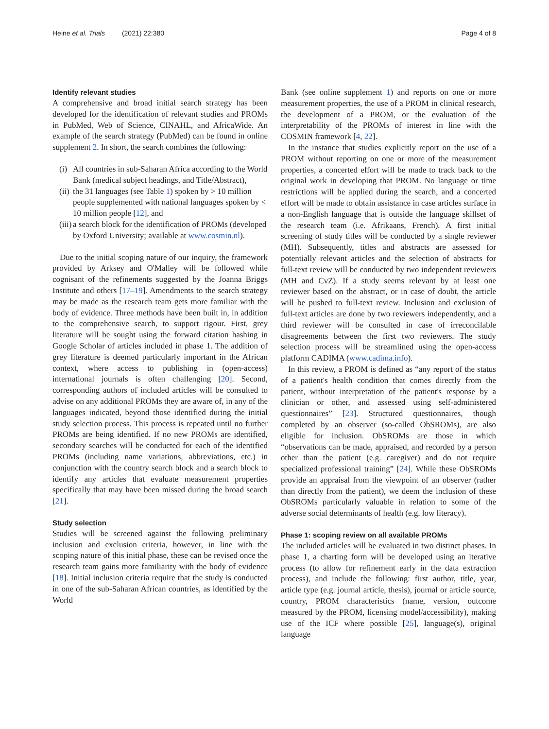Heine et al. Trials (2021) 22:380
Page 4 of 8
Identify relevant studies
A comprehensive and broad initial search strategy has been developed for the identification of relevant studies and PROMs in PubMed, Web of Science, CINAHL, and AfricaWide. An example of the search strategy (PubMed) can be found in online supplement 2. In short, the search combines the following:
(i)
All countries in sub-Saharan Africa according to the World Bank (medical subject headings, and Title/Abstract),
(ii)
the 31 languages (see Table 1) spoken by > 10 million people supplemented with national languages spoken by < 10 million people [12], and
(iii)
a search block for the identification of PROMs (developed by Oxford University; available at www.cosmin.nl).
Due to the initial scoping nature of our inquiry, the framework provided by Arksey and O'Malley will be followed while cognisant of the refinements suggested by the Joanna Briggs Institute and others [17–19]. Amendments to the search strategy may be made as the research team gets more familiar with the body of evidence. Three methods have been built in, in addition to the comprehensive search, to support rigour. First, grey literature will be sought using the forward citation hashing in Google Scholar of articles included in phase 1. The addition of grey literature is deemed particularly important in the African context, where access to publishing in (open-access) international journals is often challenging [20]. Second, corresponding authors of included articles will be consulted to advise on any additional PROMs they are aware of, in any of the languages indicated, beyond those identified during the initial study selection process. This process is repeated until no further PROMs are being identified. If no new PROMs are identified, secondary searches will be conducted for each of the identified PROMs (including name variations, abbreviations, etc.) in conjunction with the country search block and a search block to identify any articles that evaluate measurement properties specifically that may have been missed during the broad search [21].
Study selection
Studies will be screened against the following preliminary inclusion and exclusion criteria, however, in line with the scoping nature of this initial phase, these can be revised once the research team gains more familiarity with the body of evidence [18]. Initial inclusion criteria require that the study is conducted in one of the sub-Saharan African countries, as identified by the World
Bank (see online supplement 1) and reports on one or more measurement properties, the use of a PROM in clinical research, the development of a PROM, or the evaluation of the interpretability of the PROMs of interest in line with the COSMIN framework [4, 22].
In the instance that studies explicitly report on the use of a PROM without reporting on one or more of the measurement properties, a concerted effort will be made to track back to the original work in developing that PROM. No language or time restrictions will be applied during the search, and a concerted effort will be made to obtain assistance in case articles surface in a non-English language that is outside the language skillset of the research team (i.e. Afrikaans, French). A first initial screening of study titles will be conducted by a single reviewer (MH). Subsequently, titles and abstracts are assessed for potentially relevant articles and the selection of abstracts for full-text review will be conducted by two independent reviewers (MH and CvZ). If a study seems relevant by at least one reviewer based on the abstract, or in case of doubt, the article will be pushed to full-text review. Inclusion and exclusion of full-text articles are done by two reviewers independently, and a third reviewer will be consulted in case of irreconcilable disagreements between the first two reviewers. The study selection process will be streamlined using the open-access platform CADIMA (www.cadima.info).
In this review, a PROM is defined as “any report of the status of a patient's health condition that comes directly from the patient, without interpretation of the patient's response by a clinician or other, and assessed using self-administered questionnaires” [23]. Structured questionnaires, though completed by an observer (so-called ObSROMs), are also eligible for inclusion. ObSROMs are those in which “observations can be made, appraised, and recorded by a person other than the patient (e.g. caregiver) and do not require specialized professional training” [24]. While these ObSROMs provide an appraisal from the viewpoint of an observer (rather than directly from the patient), we deem the inclusion of these ObSROMs particularly valuable in relation to some of the adverse social determinants of health (e.g. low literacy).
Phase 1: scoping review on all available PROMs
The included articles will be evaluated in two distinct phases. In phase 1, a charting form will be developed using an iterative process (to allow for refinement early in the data extraction process), and include the following: first author, title, year, article type (e.g. journal article, thesis), journal or article source, country, PROM characteristics (name, version, outcome measured by the PROM, licensing model/accessibility), making use of the ICF where possible [25], language(s), original language